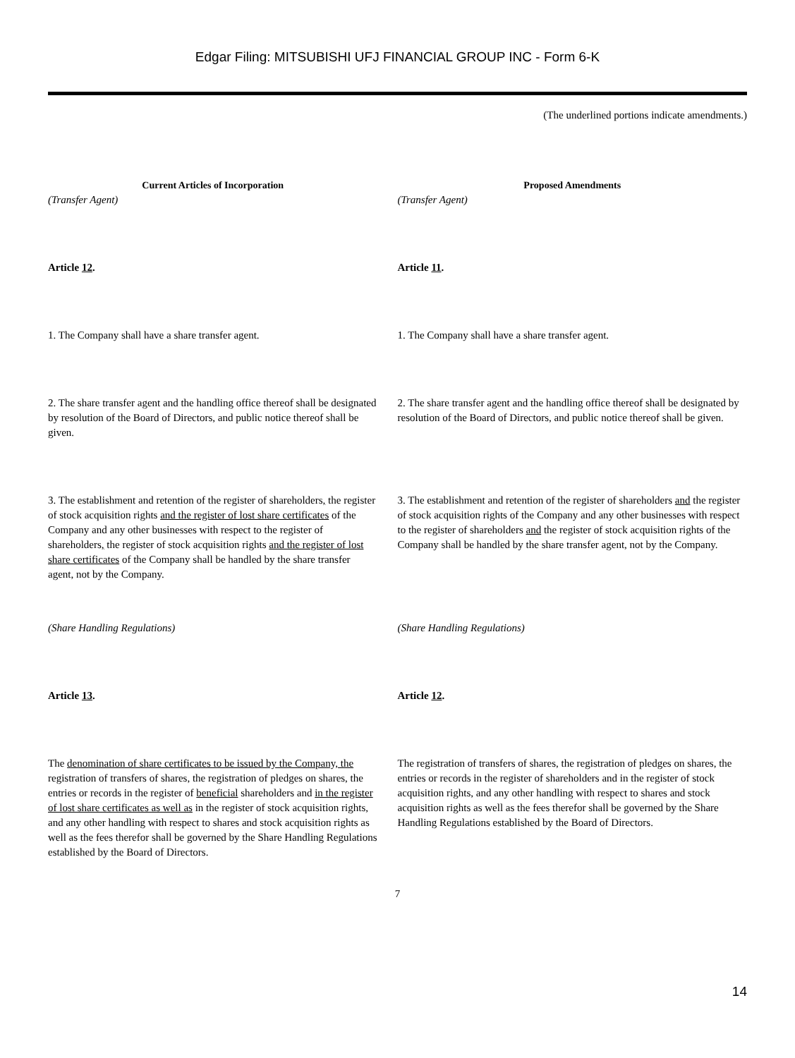Edgar Filing: MITSUBISHI UFJ FINANCIAL GROUP INC - Form 6-K
(The underlined portions indicate amendments.)
| Current Articles of Incorporation | Proposed Amendments |
| --- | --- |
| (Transfer Agent) | (Transfer Agent) |
| Article 12 . | Article 11 . |
| 1. The Company shall have a share transfer agent. | 1. The Company shall have a share transfer agent. |
| 2. The share transfer agent and the handling office thereof shall be designated by resolution of the Board of Directors, and public notice thereof shall be given. | 2. The share transfer agent and the handling office thereof shall be designated by resolution of the Board of Directors, and public notice thereof shall be given. |
| 3. The establishment and retention of the register of shareholders , the register of stock acquisition rights and the register of lost share certificates of the Company and any other businesses with respect to the register of shareholders , the register of stock acquisition rights and the register of lost share certificates of the Company shall be handled by the share transfer agent, not by the Company. | 3. The establishment and retention of the register of shareholders and the register of stock acquisition rights of the Company and any other businesses with respect to the register of shareholders and the register of stock acquisition rights of the Company shall be handled by the share transfer agent, not by the Company. |
| (Share Handling Regulations) | (Share Handling Regulations) |
| Article 13 . | Article 12 . |
| The denomination of share certificates to be issued by the Company, the registration of transfers of shares, the registration of pledges on shares, the entries or records in the register of beneficial shareholders and in the register of lost share certificates as well as in the register of stock acquisition rights, and any other handling with respect to shares and stock acquisition rights as well as the fees therefor shall be governed by the Share Handling Regulations established by the Board of Directors. | The registration of transfers of shares, the registration of pledges on shares, the entries or records in the register of shareholders and in the register of stock acquisition rights, and any other handling with respect to shares and stock acquisition rights as well as the fees therefor shall be governed by the Share Handling Regulations established by the Board of Directors. |
7
14